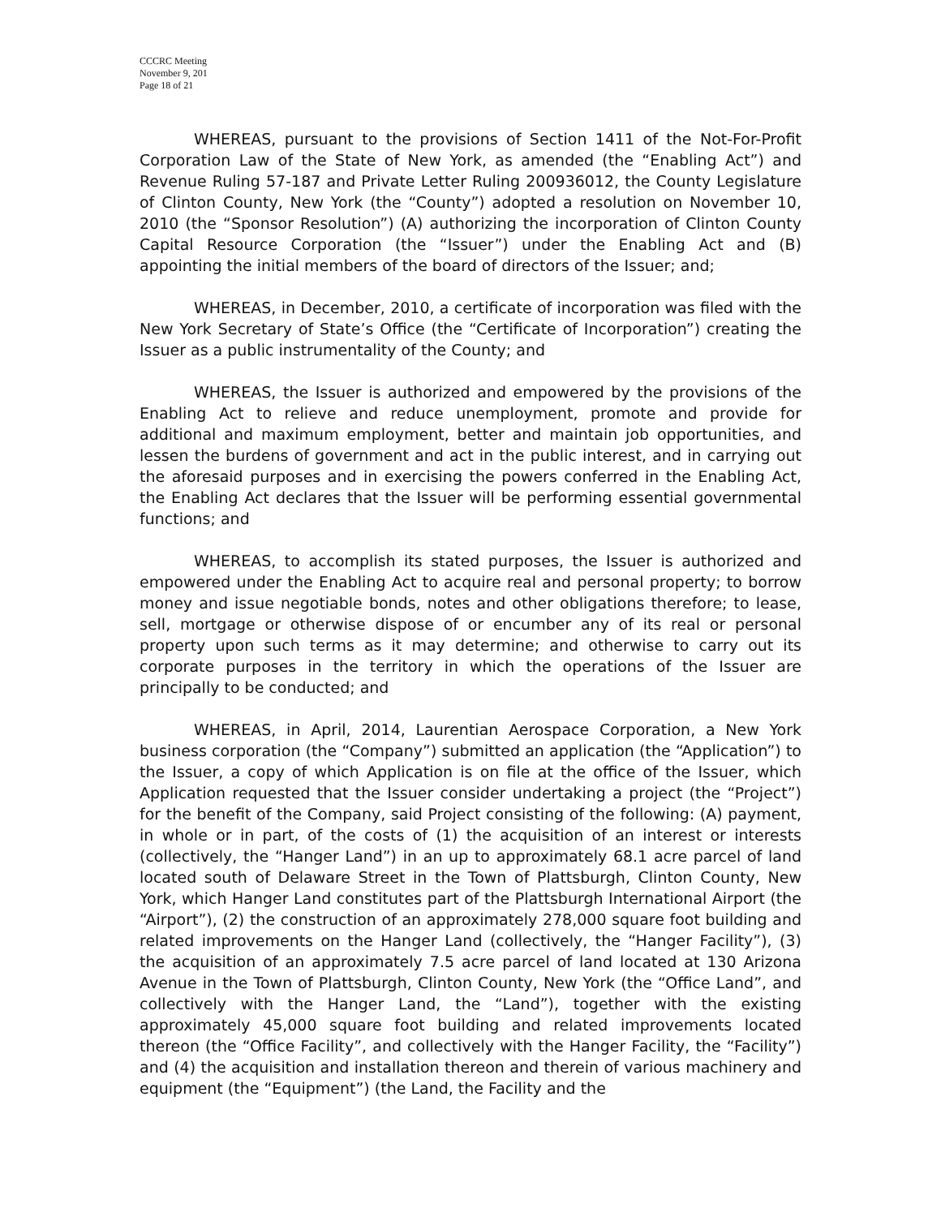CCCRC Meeting
November 9, 201
Page 18 of 21
WHEREAS, pursuant to the provisions of Section 1411 of the Not-For-Profit Corporation Law of the State of New York, as amended (the “Enabling Act”) and Revenue Ruling 57-187 and Private Letter Ruling 200936012, the County Legislature of Clinton County, New York (the “County”) adopted a resolution on November 10, 2010 (the “Sponsor Resolution”) (A) authorizing the incorporation of Clinton County Capital Resource Corporation (the “Issuer”) under the Enabling Act and (B) appointing the initial members of the board of directors of the Issuer; and;
WHEREAS, in December, 2010, a certificate of incorporation was filed with the New York Secretary of State’s Office (the “Certificate of Incorporation”) creating the Issuer as a public instrumentality of the County; and
WHEREAS, the Issuer is authorized and empowered by the provisions of the Enabling Act to relieve and reduce unemployment, promote and provide for additional and maximum employment, better and maintain job opportunities, and lessen the burdens of government and act in the public interest, and in carrying out the aforesaid purposes and in exercising the powers conferred in the Enabling Act, the Enabling Act declares that the Issuer will be performing essential governmental functions; and
WHEREAS, to accomplish its stated purposes, the Issuer is authorized and empowered under the Enabling Act to acquire real and personal property; to borrow money and issue negotiable bonds, notes and other obligations therefore; to lease, sell, mortgage or otherwise dispose of or encumber any of its real or personal property upon such terms as it may determine; and otherwise to carry out its corporate purposes in the territory in which the operations of the Issuer are principally to be conducted; and
WHEREAS, in April, 2014, Laurentian Aerospace Corporation, a New York business corporation (the “Company”) submitted an application (the “Application”) to the Issuer, a copy of which Application is on file at the office of the Issuer, which Application requested that the Issuer consider undertaking a project (the “Project”) for the benefit of the Company, said Project consisting of the following: (A) payment, in whole or in part, of the costs of (1) the acquisition of an interest or interests (collectively, the “Hanger Land”) in an up to approximately 68.1 acre parcel of land located south of Delaware Street in the Town of Plattsburgh, Clinton County, New York, which Hanger Land constitutes part of the Plattsburgh International Airport (the “Airport”), (2) the construction of an approximately 278,000 square foot building and related improvements on the Hanger Land (collectively, the “Hanger Facility”), (3) the acquisition of an approximately 7.5 acre parcel of land located at 130 Arizona Avenue in the Town of Plattsburgh, Clinton County, New York (the “Office Land”, and collectively with the Hanger Land, the “Land”), together with the existing approximately 45,000 square foot building and related improvements located thereon (the “Office Facility”, and collectively with the Hanger Facility, the “Facility”) and (4) the acquisition and installation thereon and therein of various machinery and equipment (the “Equipment”) (the Land, the Facility and the